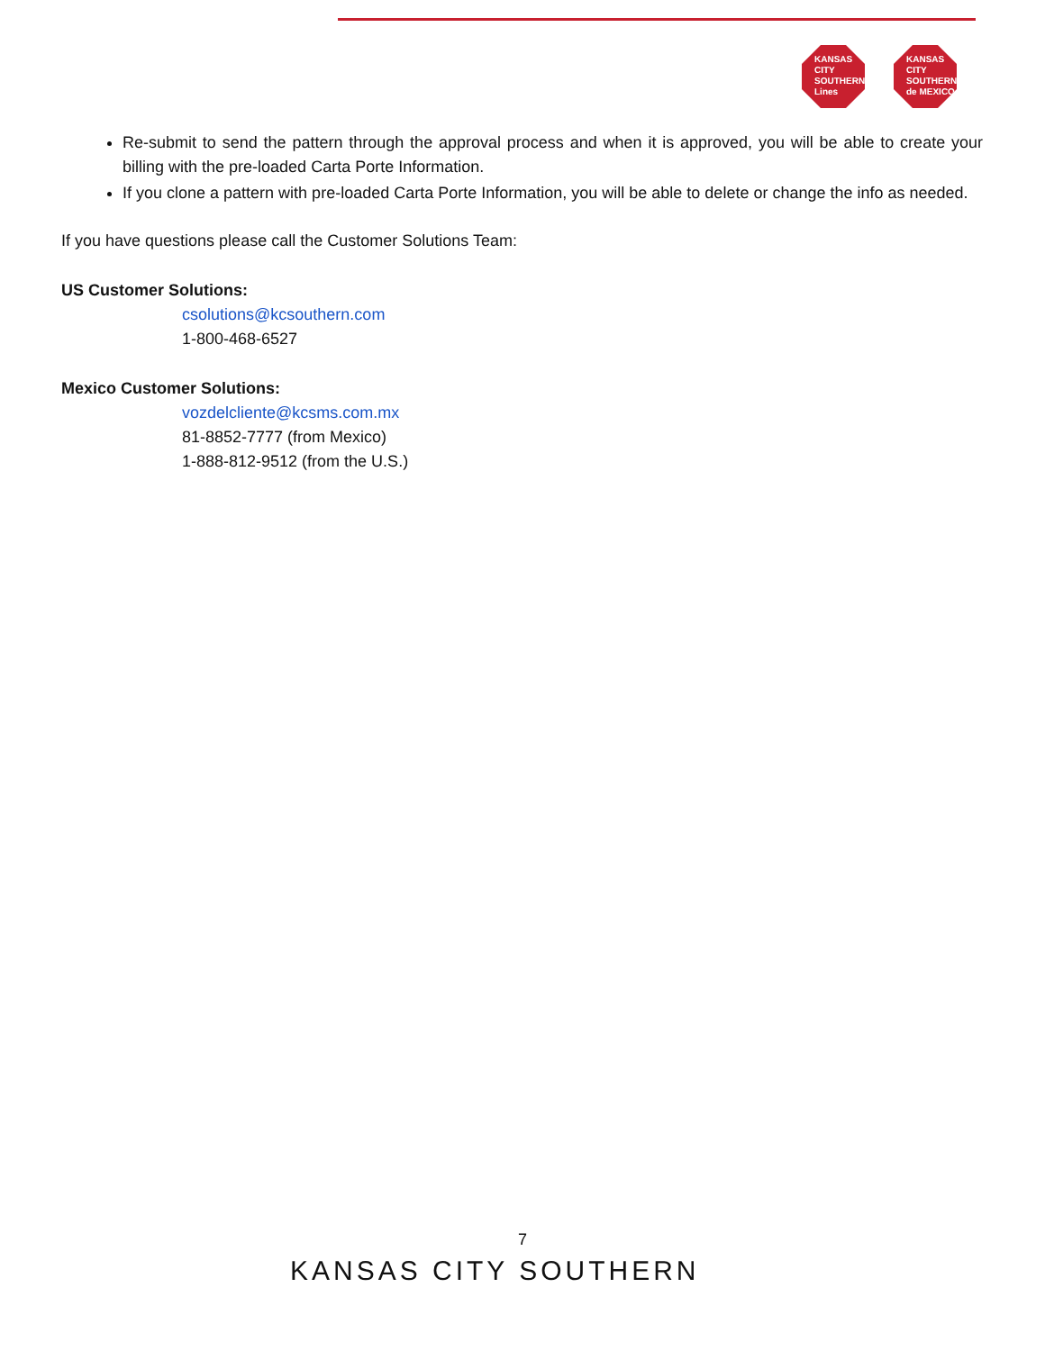KANSAS
CITY
SOUTHERN
Lines
KANSAS
CITY
SOUTHERN
de MEXICO
Re-submit to send the pattern through the approval process and when it is approved, you will be able to create your billing with the pre-loaded Carta Porte Information.
If you clone a pattern with pre-loaded Carta Porte Information, you will be able to delete or change the info as needed.
If you have questions please call the Customer Solutions Team:
US Customer Solutions:
csolutions@kcsouthern.com
1-800-468-6527
Mexico Customer Solutions:
vozdelcliente@kcsms.com.mx
81-8852-7777 (from Mexico)
1-888-812-9512 (from the U.S.)
7
KANSAS CITY SOUTHERN